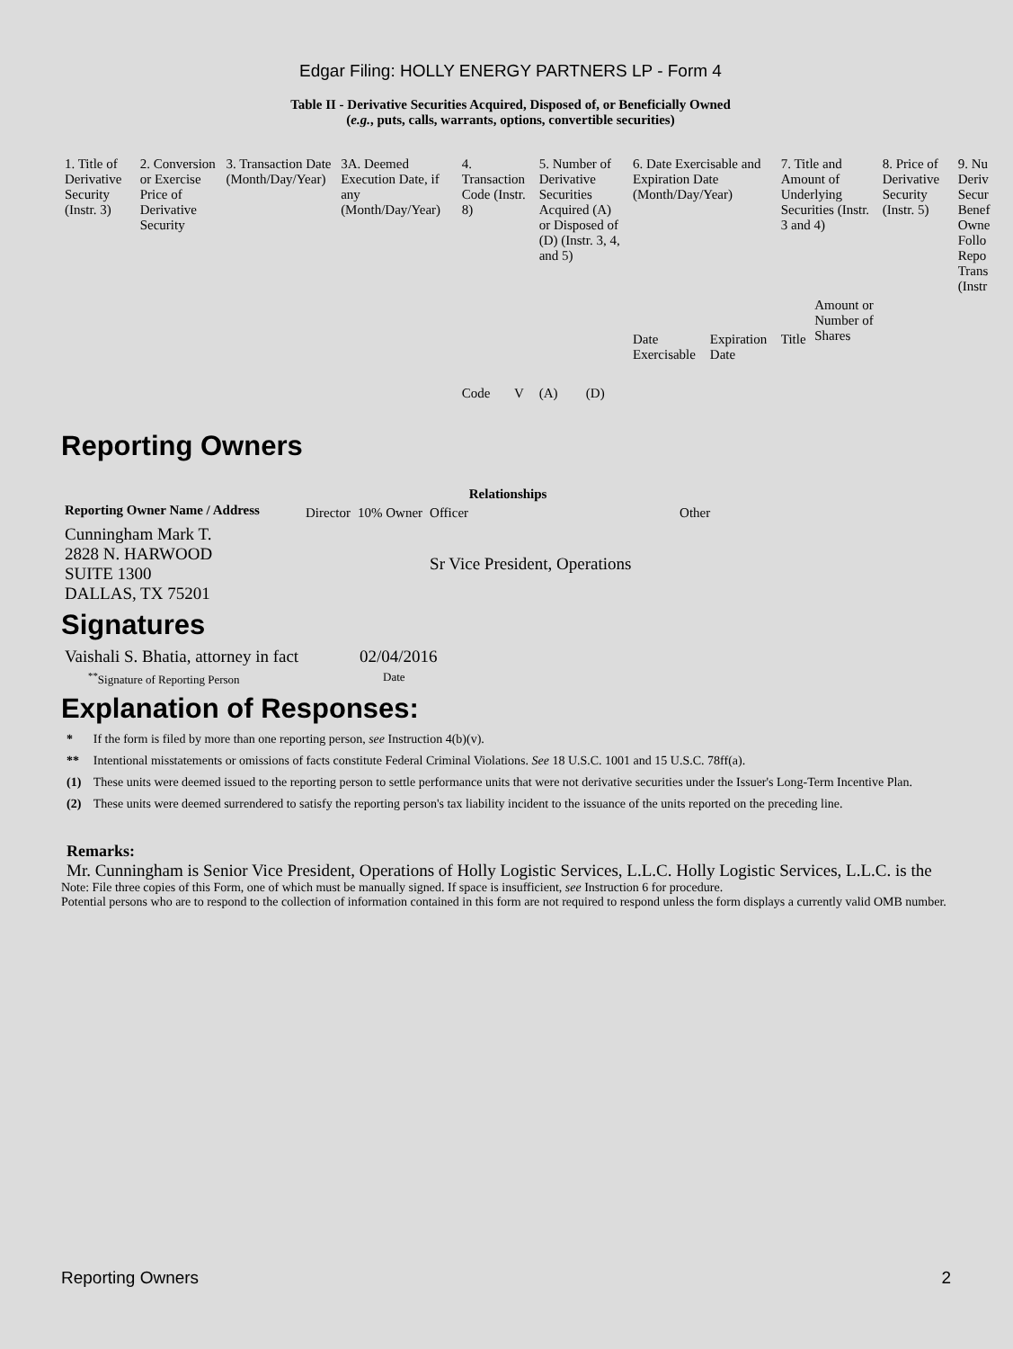Edgar Filing: HOLLY ENERGY PARTNERS LP - Form 4
Table II - Derivative Securities Acquired, Disposed of, or Beneficially Owned
(e.g., puts, calls, warrants, options, convertible securities)
| 1. Title of Derivative Security (Instr. 3) | 2. Conversion or Exercise Price of Derivative Security | 3. Transaction Date (Month/Day/Year) | 3A. Deemed Execution Date, if any (Month/Day/Year) | 4. Transaction Code (Instr. 8) | | 5. Number of Derivative Securities Acquired (A) or Disposed of (D) (Instr. 3, 4, and 5) | | 6. Date Exercisable and Expiration Date (Month/Day/Year) | | 7. Title and Amount of Underlying Securities (Instr. 3 and 4) | | 8. Price of Derivative Security (Instr. 5) | 9. Nu Deriv Secur Benef Owne Follo Repo Trans (Instr |
| | | | | Code | V | (A) | (D) | Date Exercisable | Expiration Date | Title | Amount or Number of Shares | | |
Reporting Owners
| Reporting Owner Name / Address | Relationships | | | |
| --- | --- | --- | --- | --- |
| | Director | 10% Owner | Officer | Other |
| Cunningham Mark T. 2828 N. HARWOOD SUITE 1300 DALLAS, TX 75201 | | | Sr Vice President, Operations | |
Signatures
| Vaishali S. Bhatia, attorney in fact | 02/04/2016 |
| <sup>**</sup> Signature of Reporting Person | Date |
Explanation of Responses:
| * | If the form is filed by more than one reporting person, see Instruction 4(b)(v). |
| ** | Intentional misstatements or omissions of facts constitute Federal Criminal Violations. See 18 U.S.C. 1001 and 15 U.S.C. 78ff(a). |
| (1) | These units were deemed issued to the reporting person to settle performance units that were not derivative securities under the Issuer's Long-Term Incentive Plan. |
| (2) | These units were deemed surrendered to satisfy the reporting person's tax liability incident to the issuance of the units reported on the preceding line. |
Remarks:
Mr. Cunningham is Senior Vice President, Operations of Holly Logistic Services, L.L.C. Holly Logistic Services, L.L.C. is the
Note: File three copies of this Form, one of which must be manually signed. If space is insufficient, see Instruction 6 for procedure.
Potential persons who are to respond to the collection of information contained in this form are not required to respond unless the form displays a currently valid OMB number.
Reporting Owners 2